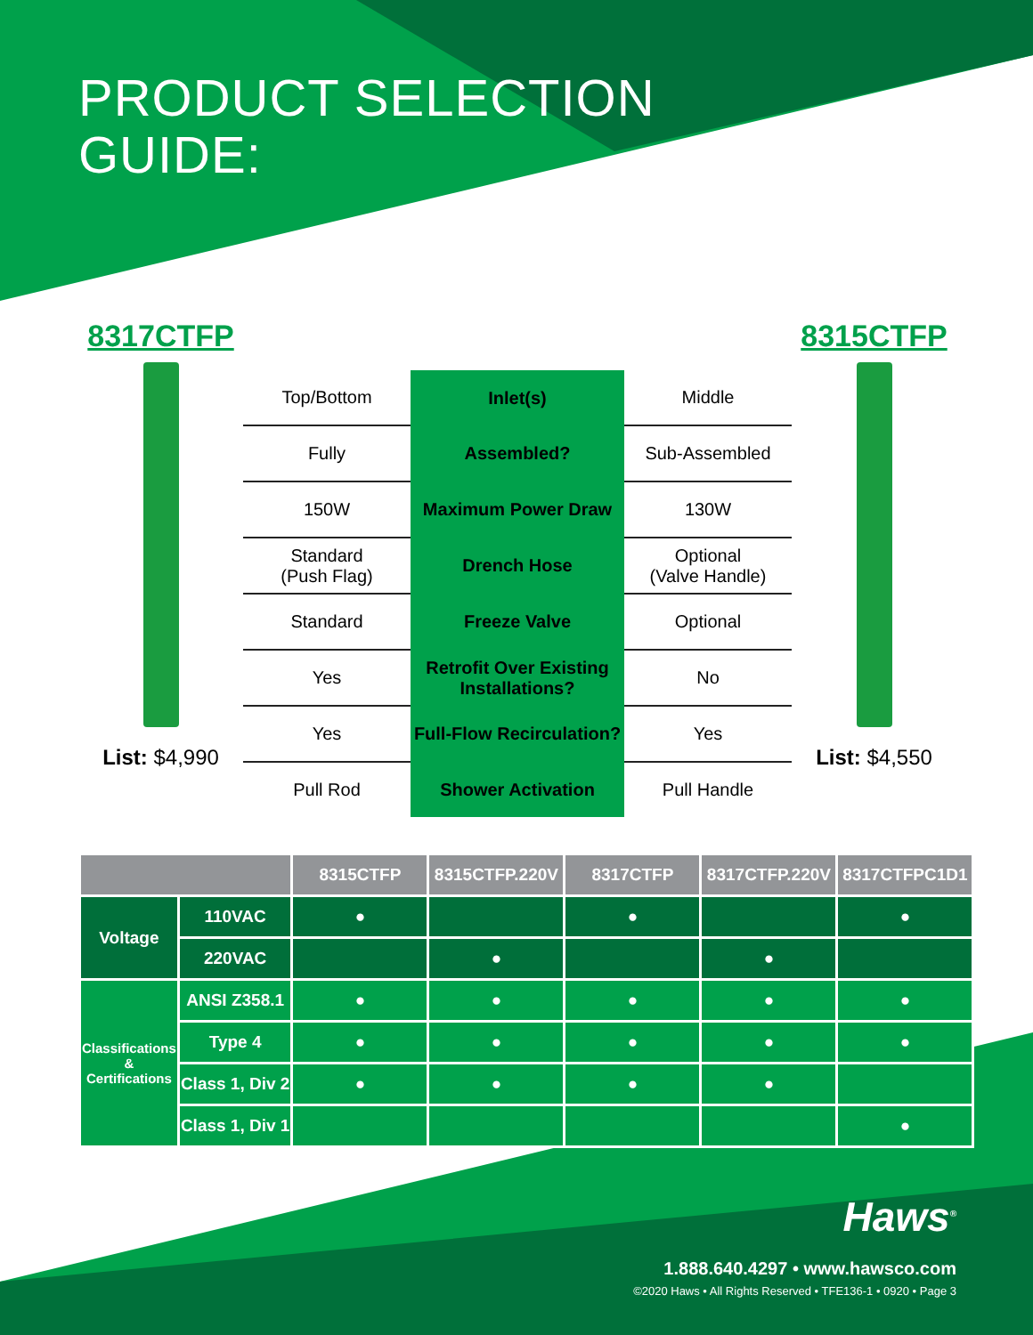PRODUCT SELECTION
GUIDE:
8317CTFP
List: $4,990
| Top/Bottom | Inlet(s) | Middle |
| Fully | Assembled? | Sub-Assembled |
| 150W | Maximum Power Draw | 130W |
| Standard (Push Flag) | Drench Hose | Optional (Valve Handle) |
| Standard | Freeze Valve | Optional |
| Yes | Retrofit Over Existing Installations? | No |
| Yes | Full-Flow Recirculation? | Yes |
| Pull Rod | Shower Activation | Pull Handle |
8315CTFP
List: $4,550
| | | 8315CTFP | 8315CTFP.220V | 8317CTFP | 8317CTFP.220V | 8317CTFPC1D1 |
| --- | --- | --- | --- | --- | --- | --- |
| Voltage | 110VAC | ● | | ● | | ● |
| | 220VAC | | ● | | ● | |
| Classifications & Certifications | ANSI Z358.1 | ● | ● | ● | ● | ● |
| | Type 4 | ● | ● | ● | ● | ● |
| | Class 1, Div 2 | ● | ● | ● | ● | |
| | Class 1, Div 1 | | | | | ● |
Haws<sup>®</sup>
1.888.640.4297 • www.hawsco.com
©2020 Haws • All Rights Reserved • TFE136-1 • 0920 • Page 3